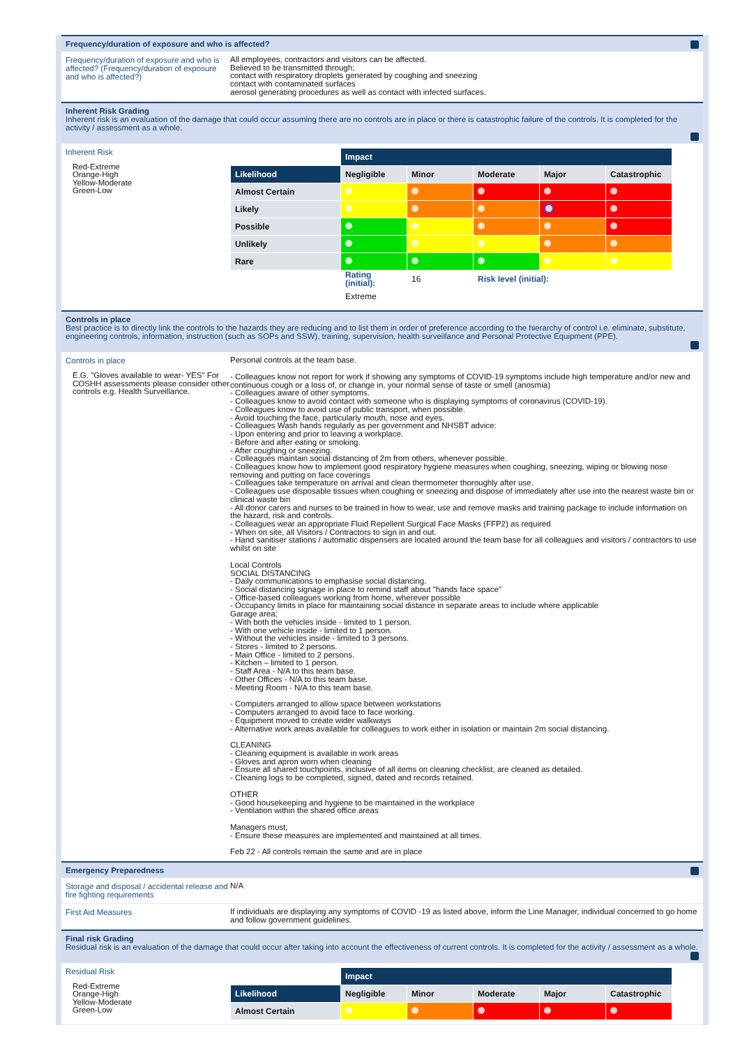Frequency/duration of exposure and who is affected?
Frequency/duration of exposure and who is affected? (Frequency/duration of exposure and who is affected?)
All employees, contractors and visitors can be affected.
Believed to be transmitted through;
contact with respiratory droplets generated by coughing and sneezing
contact with contaminated surfaces
aerosol generating procedures as well as contact with infected surfaces.
Inherent Risk Grading
Inherent risk is an evaluation of the damage that could occur assuming there are no controls are in place or there is catastrophic failure of the controls. It is completed for the activity / assessment as a whole.
Inherent Risk
Red-Extreme
Orange-High
Yellow-Moderate
Green-Low
| | Impact | | | | |
| Likelihood | Negligible | Minor | Moderate | Major | Catastrophic |
| Almost Certain | | | | | |
| Likely | | | | | |
| Possible | | | | | |
| Unlikely | | | | | |
| Rare | | | | | |
| | Rating (initial): | 16 | Risk level (initial): | | |
| | Extreme | | | | |
Controls in place
Best practice is to directly link the controls to the hazards they are reducing and to list them in order of preference according to the hierarchy of control i.e. eliminate, substitute, engineering controls, information, instruction (such as SOPs and SSW), training, supervision, health surveillance and Personal Protective Equipment (PPE).
Controls in place
E.G. "Gloves available to wear- YES" For COSHH assessments please consider other controls e.g. Health Surveillance.
Personal controls at the team base.
- Colleagues know not report for work if showing any symptoms of COVID-19 symptoms include high temperature and/or new and continuous cough or a loss of, or change in, your normal sense of taste or smell (anosmia)
- Colleagues aware of other symptoms.
- Colleagues know to avoid contact with someone who is displaying symptoms of coronavirus (COVID-19).
- Colleagues know to avoid use of public transport, when possible.
- Avoid touching the face, particularly mouth, nose and eyes.
- Colleagues Wash hands regularly as per government and NHSBT advice:
- Upon entering and prior to leaving a workplace.
- Before and after eating or smoking.
- After coughing or sneezing.
- Colleagues maintain social distancing of 2m from others, whenever possible.
- Colleagues know how to implement good respiratory hygiene measures when coughing, sneezing, wiping or blowing nose removing and putting on face coverings
- Colleagues take temperature on arrival and clean thermometer thoroughly after use.
- Colleagues use disposable tissues when coughing or sneezing and dispose of immediately after use into the nearest waste bin or clinical waste bin
- All donor carers and nurses to be trained in how to wear, use and remove masks and training package to include information on the hazard, risk and controls.
- Colleagues wear an appropriate Fluid Repellent Surgical Face Masks (FFP2) as required
- When on site, all Visitors / Contractors to sign in and out.
- Hand sanitiser stations / automatic dispensers are located around the team base for all colleagues and visitors / contractors to use whilst on site
Local Controls
SOCIAL DISTANCING
- Daily communications to emphasise social distancing.
- Social distancing signage in place to remind staff about "hands face space"
- Office-based colleagues working from home, wherever possible
- Occupancy limits in place for maintaining social distance in separate areas to include where applicable
Garage area;
- With both the vehicles inside - limited to 1 person.
- With one vehicle inside - limited to 1 person.
- Without the vehicles inside - limited to 3 persons.
- Stores - limited to 2 persons.
- Main Office - limited to 2 persons.
- Kitchen – limited to 1 person.
- Staff Area - N/A to this team base.
- Other Offices - N/A to this team base.
- Meeting Room - N/A to this team base.
- Computers arranged to allow space between workstations
- Computers arranged to avoid face to face working.
- Equipment moved to create wider walkways
- Alternative work areas available for colleagues to work either in isolation or maintain 2m social distancing.
CLEANING
- Cleaning equipment is available in work areas
- Gloves and apron worn when cleaning
- Ensure all shared touchpoints, inclusive of all items on cleaning checklist, are cleaned as detailed.
- Cleaning logs to be completed, signed, dated and records retained.
OTHER
- Good housekeeping and hygiene to be maintained in the workplace
- Ventilation within the shared office areas
Managers must;
- Ensure these measures are implemented and maintained at all times.
Feb 22 - All controls remain the same and are in place
Emergency Preparedness
Storage and disposal / accidental release and fire fighting requirements
N/A
First Aid Measures
If individuals are displaying any symptoms of COVID -19 as listed above, inform the Line Manager, individual concerned to go home and follow government guidelines.
Final risk Grading
Residual risk is an evaluation of the damage that could occur after taking into account the effectiveness of current controls. It is completed for the activity / assessment as a whole.
Residual Risk
Red-Extreme
Orange-High
Yellow-Moderate
Green-Low
| | Impact | | | | |
| Likelihood | Negligible | Minor | Moderate | Major | Catastrophic |
| Almost Certain | | | | | |